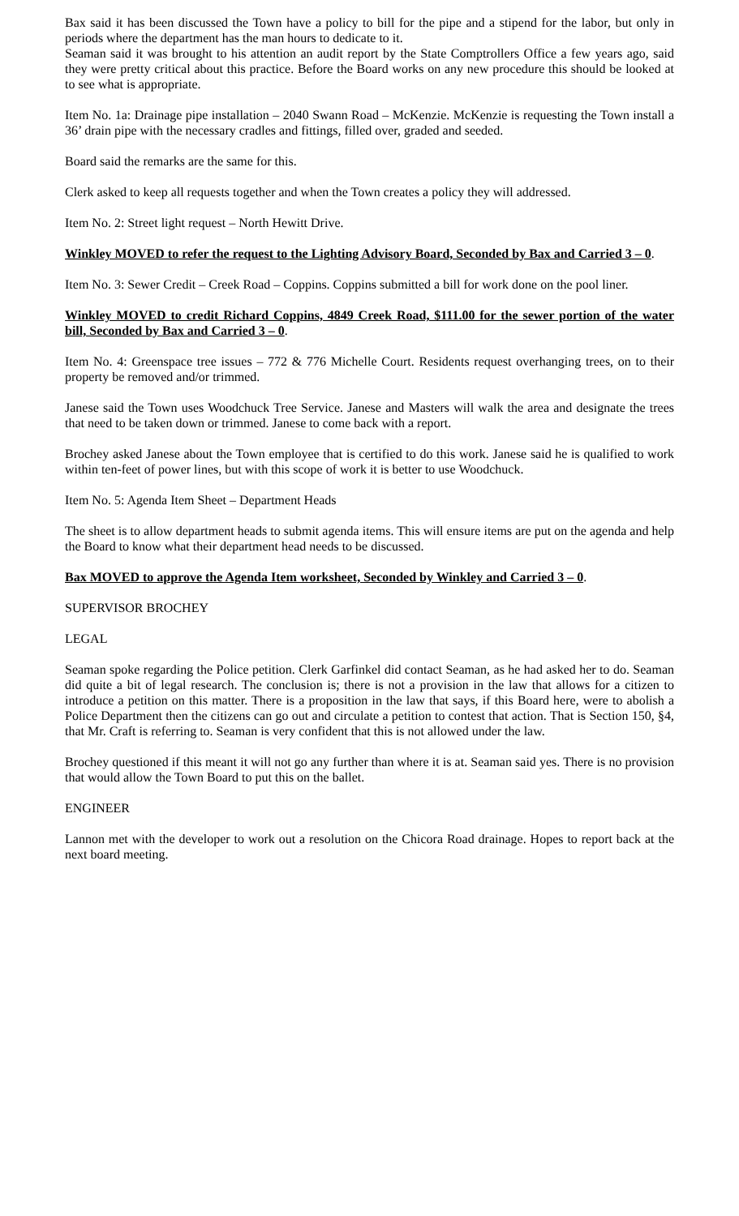Bax said it has been discussed the Town have a policy to bill for the pipe and a stipend for the labor, but only in periods where the department has the man hours to dedicate to it.
Seaman said it was brought to his attention an audit report by the State Comptrollers Office a few years ago, said they were pretty critical about this practice. Before the Board works on any new procedure this should be looked at to see what is appropriate.
Item No. 1a: Drainage pipe installation – 2040 Swann Road – McKenzie. McKenzie is requesting the Town install a 36’ drain pipe with the necessary cradles and fittings, filled over, graded and seeded.
Board said the remarks are the same for this.
Clerk asked to keep all requests together and when the Town creates a policy they will addressed.
Item No. 2: Street light request – North Hewitt Drive.
Winkley MOVED to refer the request to the Lighting Advisory Board, Seconded by Bax and Carried 3 – 0.
Item No. 3: Sewer Credit – Creek Road – Coppins. Coppins submitted a bill for work done on the pool liner.
Winkley MOVED to credit Richard Coppins, 4849 Creek Road, $111.00 for the sewer portion of the water bill, Seconded by Bax and Carried 3 – 0.
Item No. 4: Greenspace tree issues – 772 & 776 Michelle Court. Residents request overhanging trees, on to their property be removed and/or trimmed.
Janese said the Town uses Woodchuck Tree Service. Janese and Masters will walk the area and designate the trees that need to be taken down or trimmed. Janese to come back with a report.
Brochey asked Janese about the Town employee that is certified to do this work. Janese said he is qualified to work within ten-feet of power lines, but with this scope of work it is better to use Woodchuck.
Item No. 5: Agenda Item Sheet – Department Heads
The sheet is to allow department heads to submit agenda items. This will ensure items are put on the agenda and help the Board to know what their department head needs to be discussed.
Bax MOVED to approve the Agenda Item worksheet, Seconded by Winkley and Carried 3 – 0.
SUPERVISOR BROCHEY
LEGAL
Seaman spoke regarding the Police petition. Clerk Garfinkel did contact Seaman, as he had asked her to do. Seaman did quite a bit of legal research. The conclusion is; there is not a provision in the law that allows for a citizen to introduce a petition on this matter. There is a proposition in the law that says, if this Board here, were to abolish a Police Department then the citizens can go out and circulate a petition to contest that action. That is Section 150, §4, that Mr. Craft is referring to. Seaman is very confident that this is not allowed under the law.
Brochey questioned if this meant it will not go any further than where it is at. Seaman said yes. There is no provision that would allow the Town Board to put this on the ballet.
ENGINEER
Lannon met with the developer to work out a resolution on the Chicora Road drainage. Hopes to report back at the next board meeting.